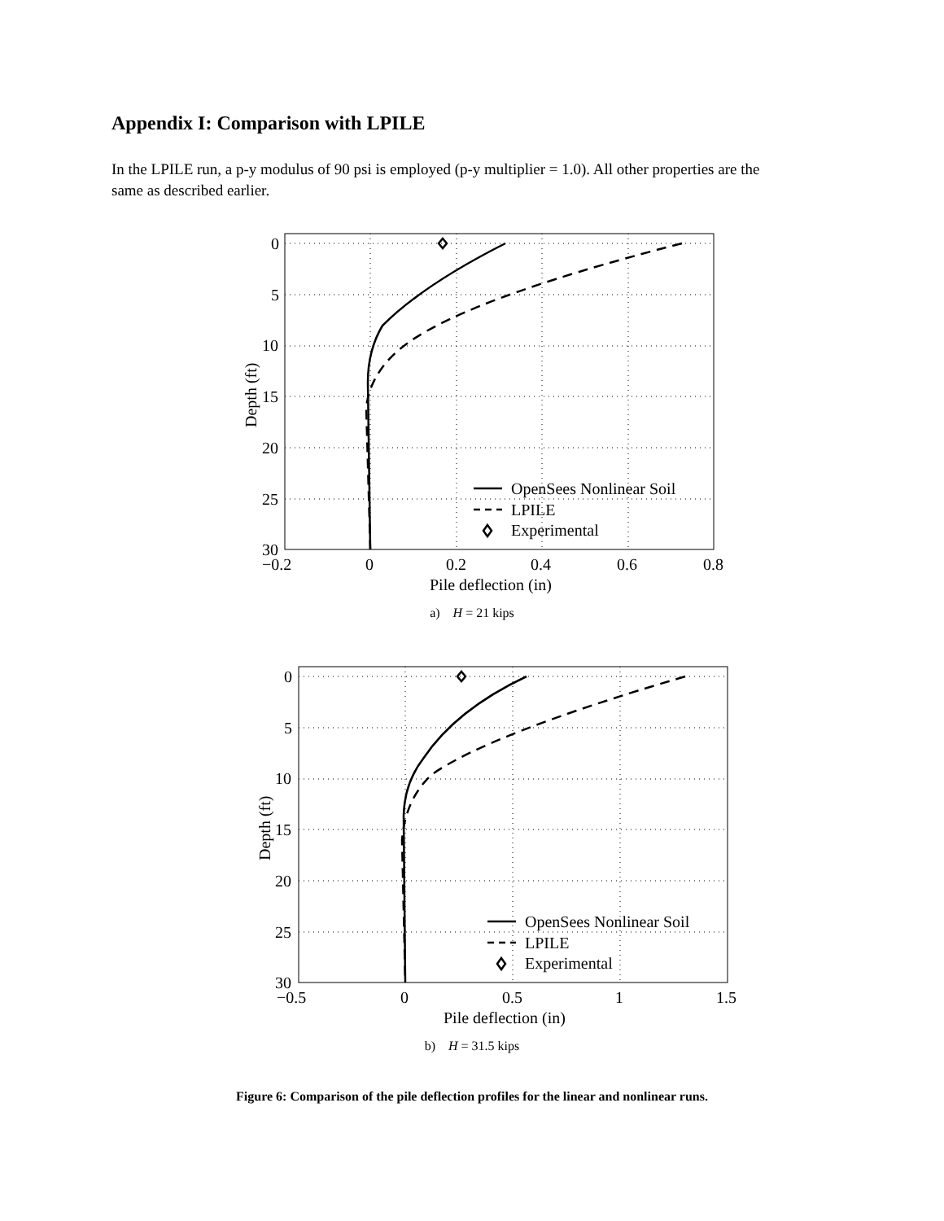Appendix I: Comparison with LPILE
In the LPILE run, a p-y modulus of 90 psi is employed (p-y multiplier = 1.0). All other properties are the same as described earlier.
OpenSees Nonlinear Soil
LPILE
Experimental
0
5
10
15
20
25
30
−0.2
0
0.2
0.4
0.6
0.8
Pile deflection (in)
Depth (ft)
a) H = 21 kips
OpenSees Nonlinear Soil
LPILE
Experimental
0
5
10
15
20
25
30
−0.5
0
0.5
1
1.5
Pile deflection (in)
Depth (ft)
b) H = 31.5 kips
Figure 6: Comparison of the pile deflection profiles for the linear and nonlinear runs.